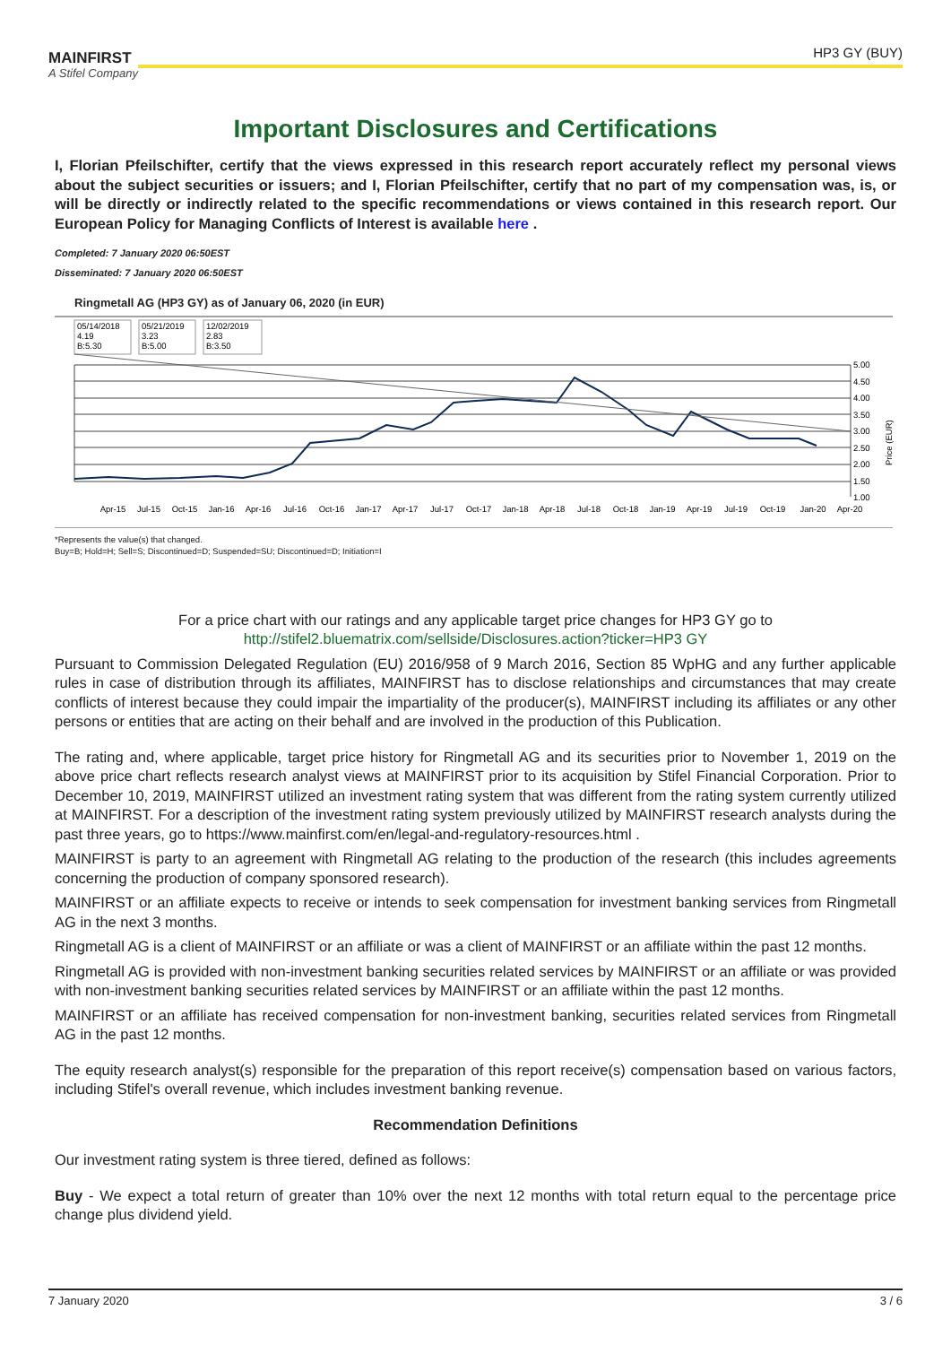MAINFIRST
A Stifel Company
HP3 GY (BUY)
Important Disclosures and Certifications
I, Florian Pfeilschifter, certify that the views expressed in this research report accurately reflect my personal views about the subject securities or issuers; and I, Florian Pfeilschifter, certify that no part of my compensation was, is, or will be directly or indirectly related to the specific recommendations or views contained in this research report. Our European Policy for Managing Conflicts of Interest is available here .
Completed: 7 January 2020 06:50EST
Disseminated: 7 January 2020 06:50EST
Ringmetall AG (HP3 GY) as of January 06, 2020 (in EUR)
05/14/2018
4.19
B:5.30
05/21/2019
3.23
B:5.00
12/02/2019
2.83
B:3.50
5.00
4.50
4.00
3.50
3.00
2.50
2.00
1.50
1.00
Price (EUR)
Apr-15
Jul-15
Oct-15
Jan-16
Apr-16
Jul-16
Oct-16
Jan-17
Apr-17
Jul-17
Oct-17
Jan-18
Apr-18
Jul-18
Oct-18
Jan-19
Apr-19
Jul-19
Oct-19
Jan-20
Apr-20
*Represents the value(s) that changed.
Buy=B; Hold=H; Sell=S; Discontinued=D; Suspended=SU; Discontinued=D; Initiation=I
For a price chart with our ratings and any applicable target price changes for HP3 GY go to
http://stifel2.bluematrix.com/sellside/Disclosures.action?ticker=HP3 GY
Pursuant to Commission Delegated Regulation (EU) 2016/958 of 9 March 2016, Section 85 WpHG and any further applicable rules in case of distribution through its affiliates, MAINFIRST has to disclose relationships and circumstances that may create conflicts of interest because they could impair the impartiality of the producer(s), MAINFIRST including its affiliates or any other persons or entities that are acting on their behalf and are involved in the production of this Publication.
The rating and, where applicable, target price history for Ringmetall AG and its securities prior to November 1, 2019 on the above price chart reflects research analyst views at MAINFIRST prior to its acquisition by Stifel Financial Corporation. Prior to December 10, 2019, MAINFIRST utilized an investment rating system that was different from the rating system currently utilized at MAINFIRST. For a description of the investment rating system previously utilized by MAINFIRST research analysts during the past three years, go to https://www.mainfirst.com/en/legal-and-regulatory-resources.html .
MAINFIRST is party to an agreement with Ringmetall AG relating to the production of the research (this includes agreements concerning the production of company sponsored research).
MAINFIRST or an affiliate expects to receive or intends to seek compensation for investment banking services from Ringmetall AG in the next 3 months.
Ringmetall AG is a client of MAINFIRST or an affiliate or was a client of MAINFIRST or an affiliate within the past 12 months.
Ringmetall AG is provided with non-investment banking securities related services by MAINFIRST or an affiliate or was provided with non-investment banking securities related services by MAINFIRST or an affiliate within the past 12 months.
MAINFIRST or an affiliate has received compensation for non-investment banking, securities related services from Ringmetall AG in the past 12 months.
The equity research analyst(s) responsible for the preparation of this report receive(s) compensation based on various factors, including Stifel's overall revenue, which includes investment banking revenue.
Recommendation Definitions
Our investment rating system is three tiered, defined as follows:
Buy - We expect a total return of greater than 10% over the next 12 months with total return equal to the percentage price change plus dividend yield.
7 January 2020 3 / 6